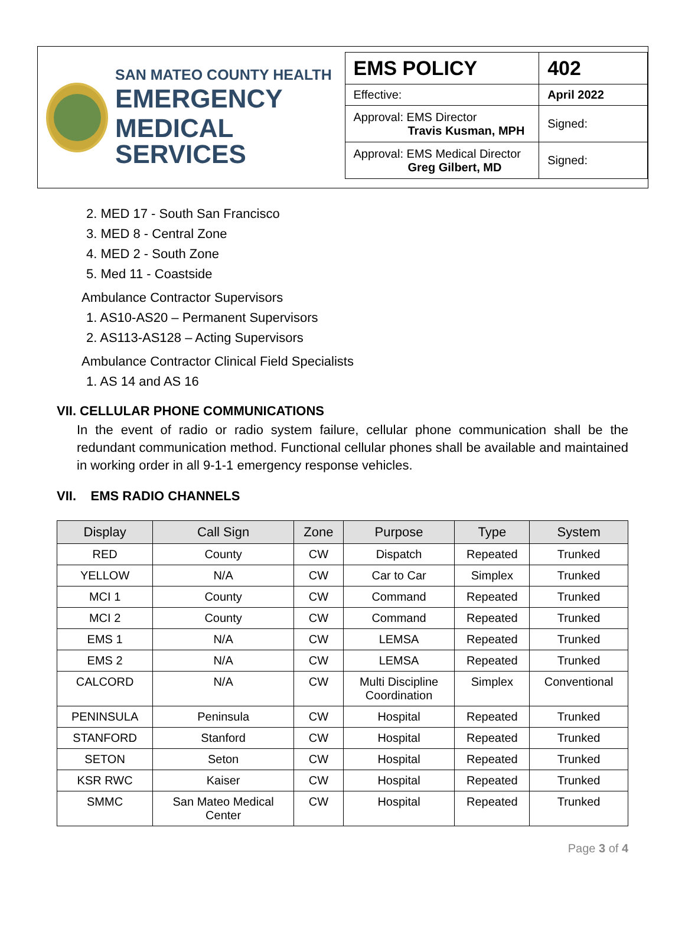SAN MATEO COUNTY HEALTH
EMERGENCY
MEDICAL SERVICES
| EMS POLICY | 402 |
| Effective: | April 2022 |
| Approval: EMS Director Travis Kusman, MPH | Signed: |
| Approval: EMS Medical Director Greg Gilbert, MD | Signed: |
2. MED 17 - South San Francisco
3. MED 8 - Central Zone
4. MED 2 - South Zone
5. Med 11 - Coastside
Ambulance Contractor Supervisors
1. AS10-AS20 – Permanent Supervisors
2. AS113-AS128 – Acting Supervisors
Ambulance Contractor Clinical Field Specialists
1. AS 14 and AS 16
VII. CELLULAR PHONE COMMUNICATIONS
In the event of radio or radio system failure, cellular phone communication shall be the redundant communication method. Functional cellular phones shall be available and maintained in working order in all 9-1-1 emergency response vehicles.
VII. EMS RADIO CHANNELS
| Display | Call Sign | Zone | Purpose | Type | System |
| --- | --- | --- | --- | --- | --- |
| RED | County | CW | Dispatch | Repeated | Trunked |
| YELLOW | N/A | CW | Car to Car | Simplex | Trunked |
| MCI 1 | County | CW | Command | Repeated | Trunked |
| MCI 2 | County | CW | Command | Repeated | Trunked |
| EMS 1 | N/A | CW | LEMSA | Repeated | Trunked |
| EMS 2 | N/A | CW | LEMSA | Repeated | Trunked |
| CALCORD | N/A | CW | Multi Discipline Coordination | Simplex | Conventional |
| PENINSULA | Peninsula | CW | Hospital | Repeated | Trunked |
| STANFORD | Stanford | CW | Hospital | Repeated | Trunked |
| SETON | Seton | CW | Hospital | Repeated | Trunked |
| KSR RWC | Kaiser | CW | Hospital | Repeated | Trunked |
| SMMC | San Mateo Medical Center | CW | Hospital | Repeated | Trunked |
Page 3 of 4